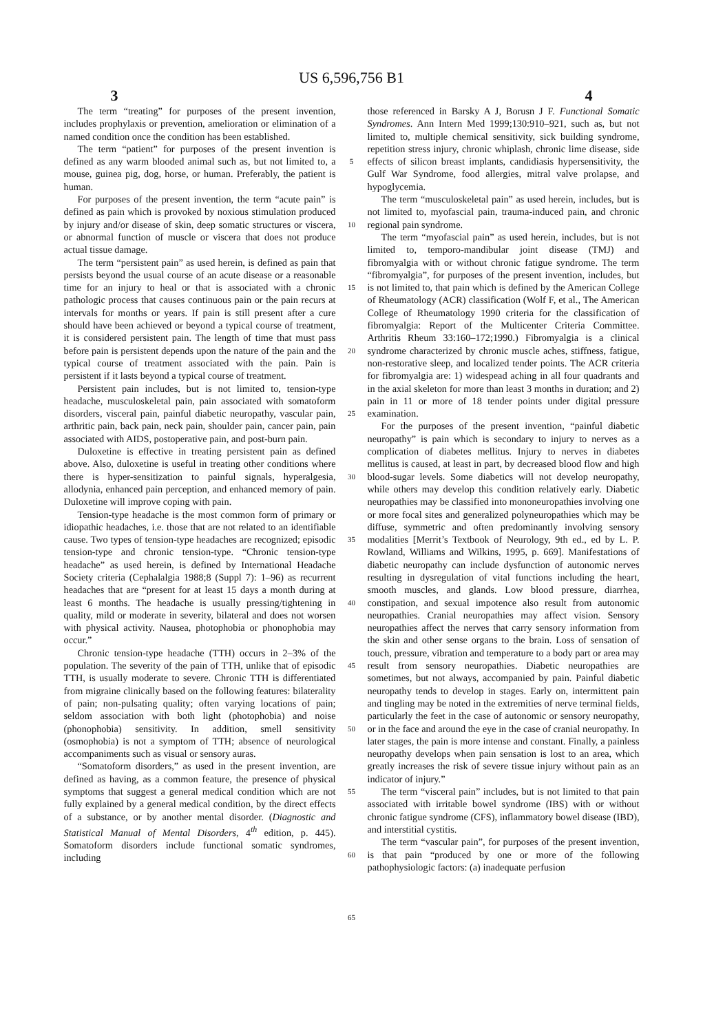US 6,596,756 B1
3 4
The term “treating” for purposes of the present invention, includes prophylaxis or prevention, amelioration or elimination of a named condition once the condition has been established.
The term “patient” for purposes of the present invention is defined as any warm blooded animal such as, but not limited to, a mouse, guinea pig, dog, horse, or human. Preferably, the patient is human.
For purposes of the present invention, the term “acute pain” is defined as pain which is provoked by noxious stimulation produced by injury and/or disease of skin, deep somatic structures or viscera, or abnormal function of muscle or viscera that does not produce actual tissue damage.
The term “persistent pain” as used herein, is defined as pain that persists beyond the usual course of an acute disease or a reasonable time for an injury to heal or that is associated with a chronic pathologic process that causes continuous pain or the pain recurs at intervals for months or years. If pain is still present after a cure should have been achieved or beyond a typical course of treatment, it is considered persistent pain. The length of time that must pass before pain is persistent depends upon the nature of the pain and the typical course of treatment associated with the pain. Pain is persistent if it lasts beyond a typical course of treatment.
Persistent pain includes, but is not limited to, tension-type headache, musculoskeletal pain, pain associated with somatoform disorders, visceral pain, painful diabetic neuropathy, vascular pain, arthritic pain, back pain, neck pain, shoulder pain, cancer pain, pain associated with AIDS, postoperative pain, and post-burn pain.
Duloxetine is effective in treating persistent pain as defined above. Also, duloxetine is useful in treating other conditions where there is hyper-sensitization to painful signals, hyperalgesia, allodynia, enhanced pain perception, and enhanced memory of pain. Duloxetine will improve coping with pain.
Tension-type headache is the most common form of primary or idiopathic headaches, i.e. those that are not related to an identifiable cause. Two types of tension-type headaches are recognized; episodic tension-type and chronic tension-type. “Chronic tension-type headache” as used herein, is defined by International Headache Society criteria (Cephalalgia 1988;8 (Suppl 7): 1–96) as recurrent headaches that are “present for at least 15 days a month during at least 6 months. The headache is usually pressing/tightening in quality, mild or moderate in severity, bilateral and does not worsen with physical activity. Nausea, photophobia or phonophobia may occur.”
Chronic tension-type headache (TTH) occurs in 2–3% of the population. The severity of the pain of TTH, unlike that of episodic TTH, is usually moderate to severe. Chronic TTH is differentiated from migraine clinically based on the following features: bilaterality of pain; non-pulsating quality; often varying locations of pain; seldom association with both light (photophobia) and noise (phonophobia) sensitivity. In addition, smell sensitivity (osmophobia) is not a symptom of TTH; absence of neurological accompaniments such as visual or sensory auras.
“Somatoform disorders,” as used in the present invention, are defined as having, as a common feature, the presence of physical symptoms that suggest a general medical condition which are not fully explained by a general medical condition, by the direct effects of a substance, or by another mental disorder. (Diagnostic and Statistical Manual of Mental Disorders, 4<sup>th</sup> edition, p. 445). Somatoform disorders include functional somatic syndromes, including
5
10
15
20
25
30
35
40
45
50
55
60
65
those referenced in Barsky A J, Borusn J F. Functional Somatic Syndromes. Ann Intern Med 1999;130:910–921, such as, but not limited to, multiple chemical sensitivity, sick building syndrome, repetition stress injury, chronic whiplash, chronic lime disease, side effects of silicon breast implants, candidiasis hypersensitivity, the Gulf War Syndrome, food allergies, mitral valve prolapse, and hypoglycemia.
The term “musculoskeletal pain” as used herein, includes, but is not limited to, myofascial pain, trauma-induced pain, and chronic regional pain syndrome.
The term “myofascial pain” as used herein, includes, but is not limited to, temporo-mandibular joint disease (TMJ) and fibromyalgia with or without chronic fatigue syndrome. The term “fibromyalgia”, for purposes of the present invention, includes, but is not limited to, that pain which is defined by the American College of Rheumatology (ACR) classification (Wolf F, et al., The American College of Rheumatology 1990 criteria for the classification of fibromyalgia: Report of the Multicenter Criteria Committee. Arthritis Rheum 33:160–172;1990.) Fibromyalgia is a clinical syndrome characterized by chronic muscle aches, stiffness, fatigue, non-restorative sleep, and localized tender points. The ACR criteria for fibromyalgia are: 1) widespead aching in all four quadrants and in the axial skeleton for more than least 3 months in duration; and 2) pain in 11 or more of 18 tender points under digital pressure examination.
For the purposes of the present invention, “painful diabetic neuropathy” is pain which is secondary to injury to nerves as a complication of diabetes mellitus. Injury to nerves in diabetes mellitus is caused, at least in part, by decreased blood flow and high blood-sugar levels. Some diabetics will not develop neuropathy, while others may develop this condition relatively early. Diabetic neuropathies may be classified into mononeuropathies involving one or more focal sites and generalized polyneuropathies which may be diffuse, symmetric and often predominantly involving sensory modalities [Merrit’s Textbook of Neurology, 9th ed., ed by L. P. Rowland, Williams and Wilkins, 1995, p. 669]. Manifestations of diabetic neuropathy can include dysfunction of autonomic nerves resulting in dysregulation of vital functions including the heart, smooth muscles, and glands. Low blood pressure, diarrhea, constipation, and sexual impotence also result from autonomic neuropathies. Cranial neuropathies may affect vision. Sensory neuropathies affect the nerves that carry sensory information from the skin and other sense organs to the brain. Loss of sensation of touch, pressure, vibration and temperature to a body part or area may result from sensory neuropathies. Diabetic neuropathies are sometimes, but not always, accompanied by pain. Painful diabetic neuropathy tends to develop in stages. Early on, intermittent pain and tingling may be noted in the extremities of nerve terminal fields, particularly the feet in the case of autonomic or sensory neuropathy, or in the face and around the eye in the case of cranial neuropathy. In later stages, the pain is more intense and constant. Finally, a painless neuropathy develops when pain sensation is lost to an area, which greatly increases the risk of severe tissue injury without pain as an indicator of injury.”
The term “visceral pain” includes, but is not limited to that pain associated with irritable bowel syndrome (IBS) with or without chronic fatigue syndrome (CFS), inflammatory bowel disease (IBD), and interstitial cystitis.
The term “vascular pain”, for purposes of the present invention, is that pain “produced by one or more of the following pathophysiologic factors: (a) inadequate perfusion